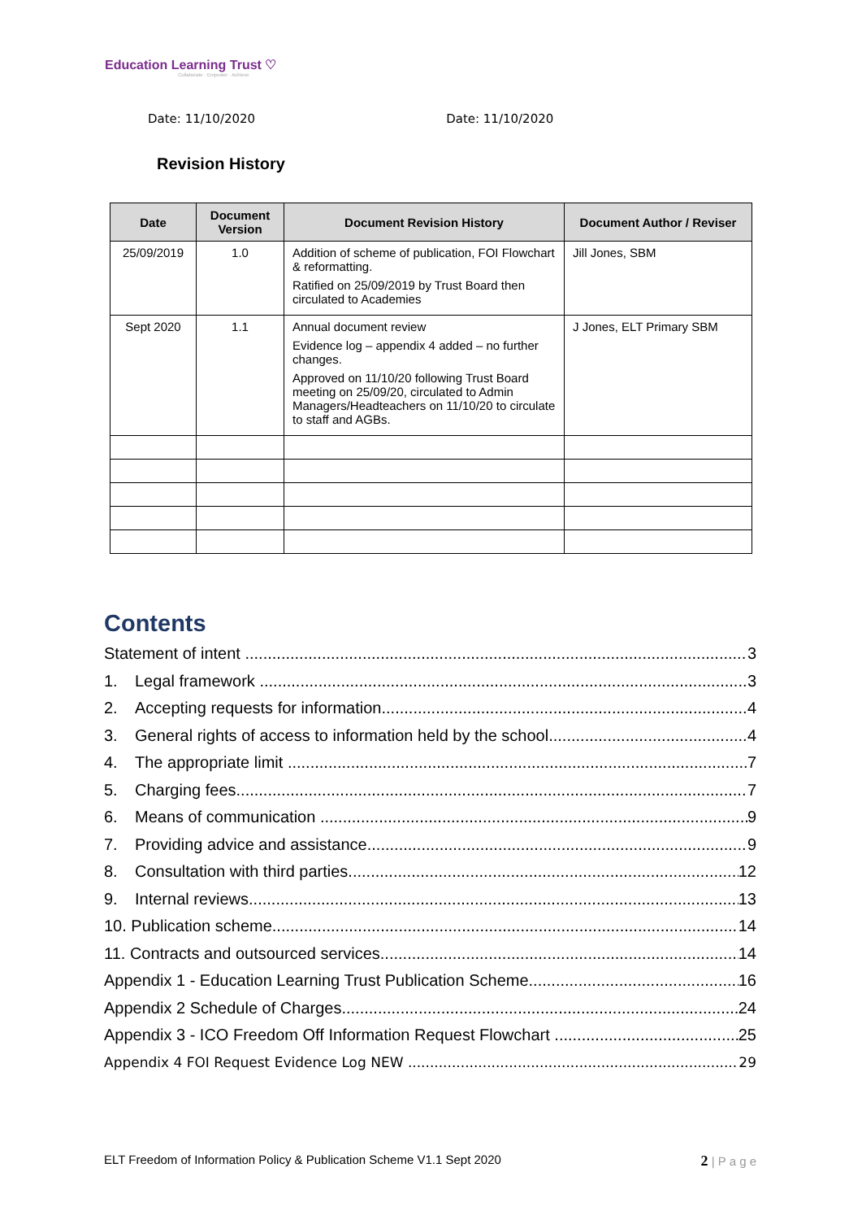Education Learning Trust ♡
Collaborate · Empower · Achieve
Date: 11/10/2020 Date: 11/10/2020
Revision History
| Date | Document Version | Document Revision History | Document Author / Reviser |
| --- | --- | --- | --- |
| 25/09/2019 | 1.0 | Addition of scheme of publication, FOI Flowchart & reformatting. Ratified on 25/09/2019 by Trust Board then circulated to Academies | Jill Jones, SBM |
| Sept 2020 | 1.1 | Annual document review Evidence log – appendix 4 added – no further changes. Approved on 11/10/20 following Trust Board meeting on 25/09/20, circulated to Admin Managers/Headteachers on 11/10/20 to circulate to staff and AGBs. | J Jones, ELT Primary SBM |
Contents
Statement of intent 3
1. Legal framework 3
2. Accepting requests for information 4
3. General rights of access to information held by the school 4
4. The appropriate limit 7
5. Charging fees 7
6. Means of communication 9
7. Providing advice and assistance 9
8. Consultation with third parties 12
9. Internal reviews 13
10. Publication scheme 14
11. Contracts and outsourced services 14
Appendix 1 - Education Learning Trust Publication Scheme 16
Appendix 2 Schedule of Charges 24
Appendix 3 - ICO Freedom Off Information Request Flowchart 25
Appendix 4 FOI Request Evidence Log NEW 29
ELT Freedom of Information Policy & Publication Scheme V1.1 Sept 2020 2 | P a g e